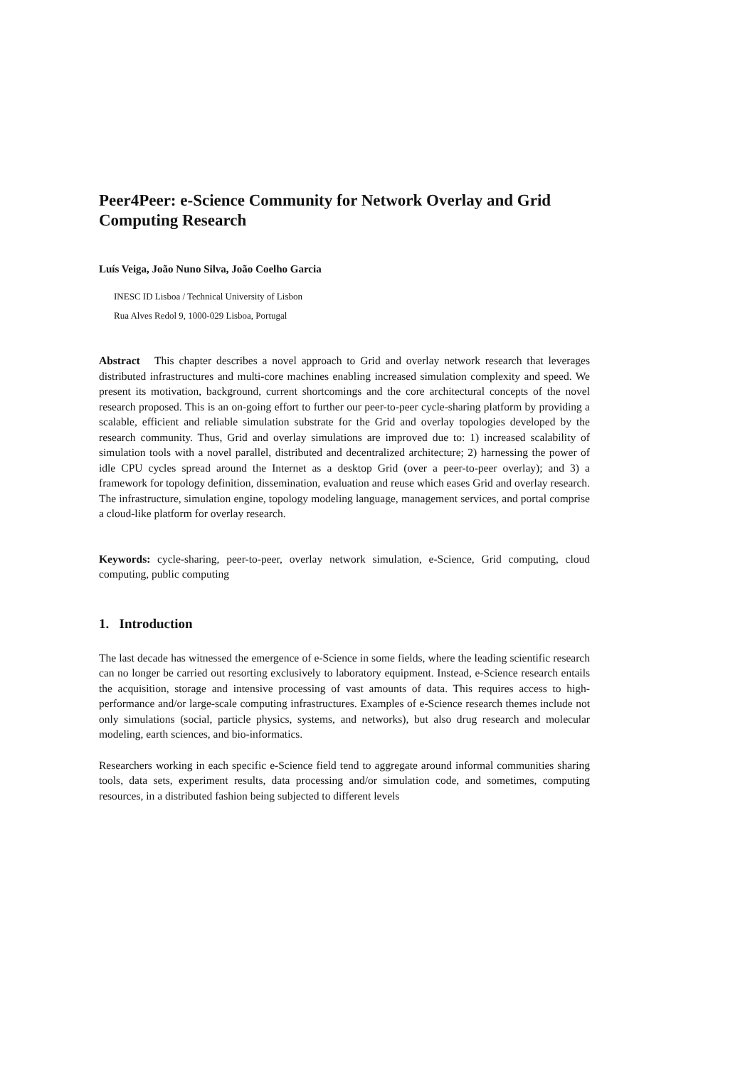Peer4Peer: e-Science Community for Network Overlay and Grid Computing Research
Luís Veiga, João Nuno Silva, João Coelho Garcia
INESC ID Lisboa / Technical University of Lisbon
Rua Alves Redol 9, 1000-029 Lisboa, Portugal
Abstract This chapter describes a novel approach to Grid and overlay network research that leverages distributed infrastructures and multi-core machines enabling increased simulation complexity and speed. We present its motivation, background, current shortcomings and the core architectural concepts of the novel research proposed. This is an on-going effort to further our peer-to-peer cycle-sharing platform by providing a scalable, efficient and reliable simulation substrate for the Grid and overlay topologies developed by the research community. Thus, Grid and overlay simulations are improved due to: 1) increased scalability of simulation tools with a novel parallel, distributed and decentralized architecture; 2) harnessing the power of idle CPU cycles spread around the Internet as a desktop Grid (over a peer-to-peer overlay); and 3) a framework for topology definition, dissemination, evaluation and reuse which eases Grid and overlay research. The infrastructure, simulation engine, topology modeling language, management services, and portal comprise a cloud-like platform for overlay research.
Keywords: cycle-sharing, peer-to-peer, overlay network simulation, e-Science, Grid computing, cloud computing, public computing
1. Introduction
The last decade has witnessed the emergence of e-Science in some fields, where the leading scientific research can no longer be carried out resorting exclusively to laboratory equipment. Instead, e-Science research entails the acquisition, storage and intensive processing of vast amounts of data. This requires access to high-performance and/or large-scale computing infrastructures. Examples of e-Science research themes include not only simulations (social, particle physics, systems, and networks), but also drug research and molecular modeling, earth sciences, and bio-informatics.
Researchers working in each specific e-Science field tend to aggregate around informal communities sharing tools, data sets, experiment results, data processing and/or simulation code, and sometimes, computing resources, in a distributed fashion being subjected to different levels